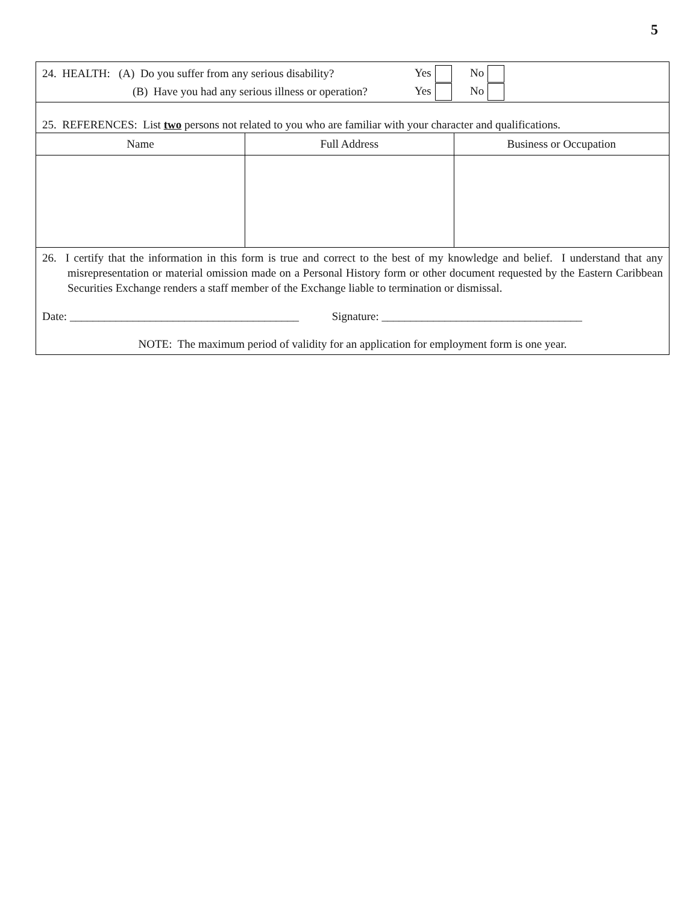5
24. HEALTH: (A) Do you suffer from any serious disability? Yes No
(B) Have you had any serious illness or operation? Yes No
25. REFERENCES: List two persons not related to you who are familiar with your character and qualifications.
| Name | Full Address | Business or Occupation |
| --- | --- | --- |
26. I certify that the information in this form is true and correct to the best of my knowledge and belief. I understand that any misrepresentation or material omission made on a Personal History form or other document requested by the Eastern Caribbean Securities Exchange renders a staff member of the Exchange liable to termination or dismissal.
Date: ________________________________________ Signature: ___________________________________
NOTE: The maximum period of validity for an application for employment form is one year.